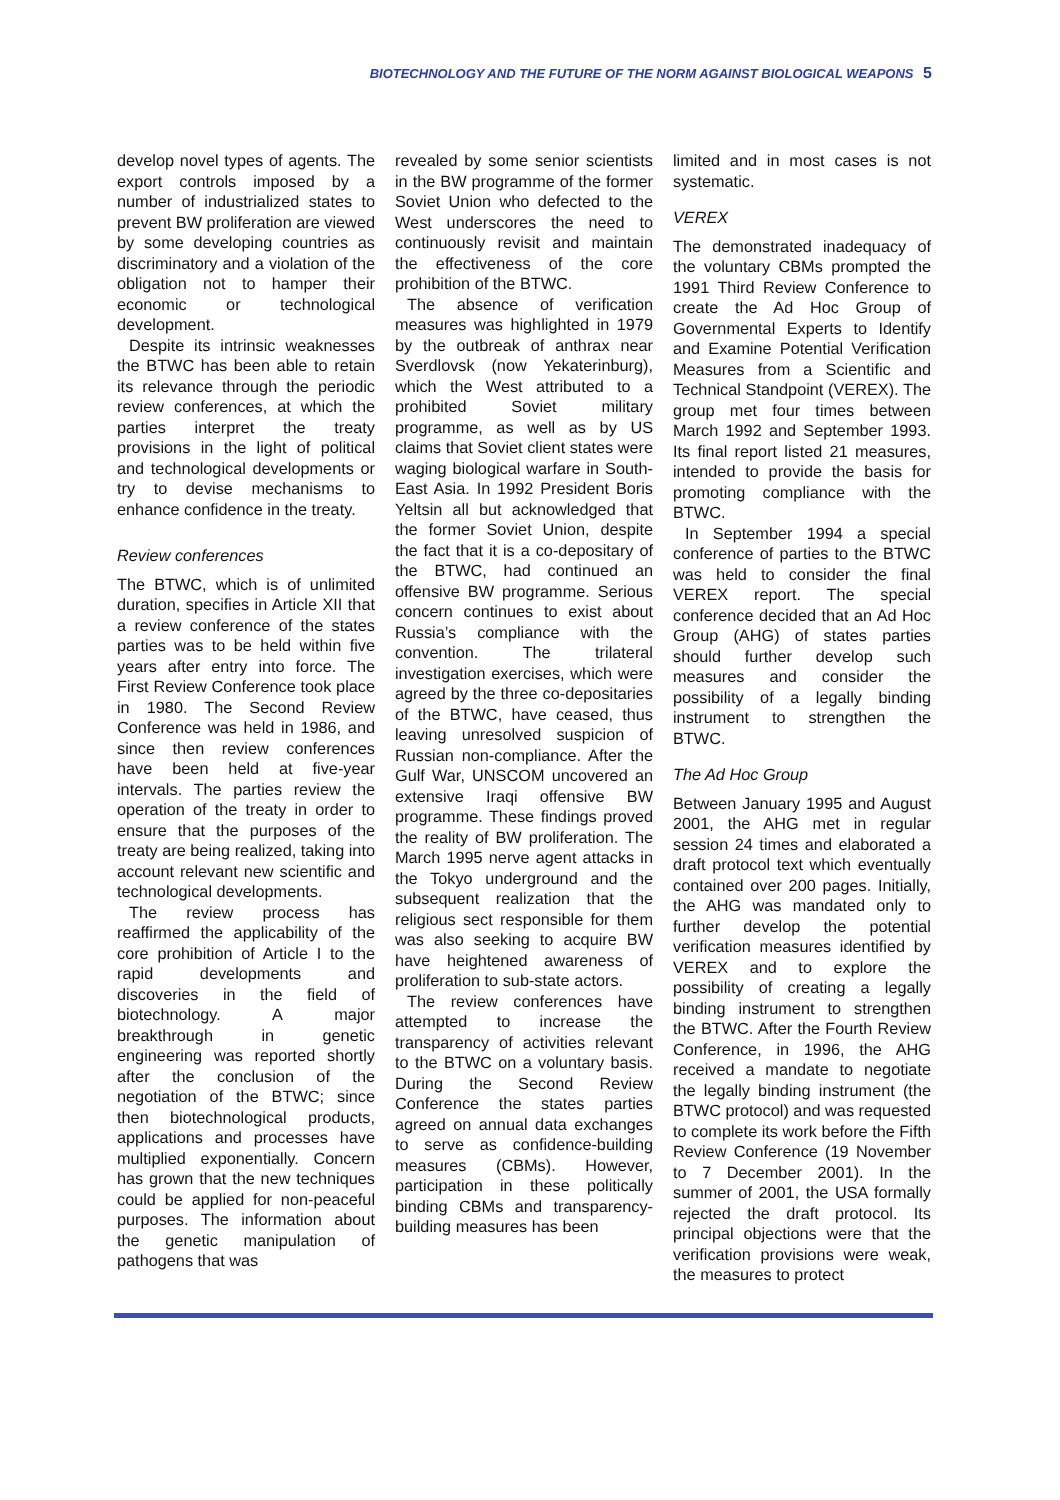BIOTECHNOLOGY AND THE FUTURE OF THE NORM AGAINST BIOLOGICAL WEAPONS 5
develop novel types of agents. The export controls imposed by a number of industrialized states to prevent BW proliferation are viewed by some developing countries as discriminatory and a violation of the obligation not to hamper their economic or technological development.
Despite its intrinsic weaknesses the BTWC has been able to retain its relevance through the periodic review conferences, at which the parties interpret the treaty provisions in the light of political and technological developments or try to devise mechanisms to enhance confidence in the treaty.
Review conferences
The BTWC, which is of unlimited duration, specifies in Article XII that a review conference of the states parties was to be held within five years after entry into force. The First Review Conference took place in 1980. The Second Review Conference was held in 1986, and since then review conferences have been held at five-year intervals. The parties review the operation of the treaty in order to ensure that the purposes of the treaty are being realized, taking into account relevant new scientific and technological developments.
The review process has reaffirmed the applicability of the core prohibition of Article I to the rapid developments and discoveries in the field of biotechnology. A major breakthrough in genetic engineering was reported shortly after the conclusion of the negotiation of the BTWC; since then biotechnological products, applications and processes have multiplied exponentially. Concern has grown that the new techniques could be applied for non-peaceful purposes. The information about the genetic manipulation of pathogens that was
revealed by some senior scientists in the BW programme of the former Soviet Union who defected to the West underscores the need to continuously revisit and maintain the effectiveness of the core prohibition of the BTWC.
The absence of verification measures was highlighted in 1979 by the outbreak of anthrax near Sverdlovsk (now Yekaterinburg), which the West attributed to a prohibited Soviet military programme, as well as by US claims that Soviet client states were waging biological warfare in South-East Asia. In 1992 President Boris Yeltsin all but acknowledged that the former Soviet Union, despite the fact that it is a co-depositary of the BTWC, had continued an offensive BW programme. Serious concern continues to exist about Russia’s compliance with the convention. The trilateral investigation exercises, which were agreed by the three co-depositaries of the BTWC, have ceased, thus leaving unresolved suspicion of Russian non-compliance. After the Gulf War, UNSCOM uncovered an extensive Iraqi offensive BW programme. These findings proved the reality of BW proliferation. The March 1995 nerve agent attacks in the Tokyo underground and the subsequent realization that the religious sect responsible for them was also seeking to acquire BW have heightened awareness of proliferation to sub-state actors.
The review conferences have attempted to increase the transparency of activities relevant to the BTWC on a voluntary basis. During the Second Review Conference the states parties agreed on annual data exchanges to serve as confidence-building measures (CBMs). However, participation in these politically binding CBMs and transparency-building measures has been
limited and in most cases is not systematic.
VEREX
The demonstrated inadequacy of the voluntary CBMs prompted the 1991 Third Review Conference to create the Ad Hoc Group of Governmental Experts to Identify and Examine Potential Verification Measures from a Scientific and Technical Standpoint (VEREX). The group met four times between March 1992 and September 1993. Its final report listed 21 measures, intended to provide the basis for promoting compliance with the BTWC.
In September 1994 a special conference of parties to the BTWC was held to consider the final VEREX report. The special conference decided that an Ad Hoc Group (AHG) of states parties should further develop such measures and consider the possibility of a legally binding instrument to strengthen the BTWC.
The Ad Hoc Group
Between January 1995 and August 2001, the AHG met in regular session 24 times and elaborated a draft protocol text which eventually contained over 200 pages. Initially, the AHG was mandated only to further develop the potential verification measures identified by VEREX and to explore the possibility of creating a legally binding instrument to strengthen the BTWC. After the Fourth Review Conference, in 1996, the AHG received a mandate to negotiate the legally binding instrument (the BTWC protocol) and was requested to complete its work before the Fifth Review Conference (19 November to 7 December 2001). In the summer of 2001, the USA formally rejected the draft protocol. Its principal objections were that the verification provisions were weak, the measures to protect